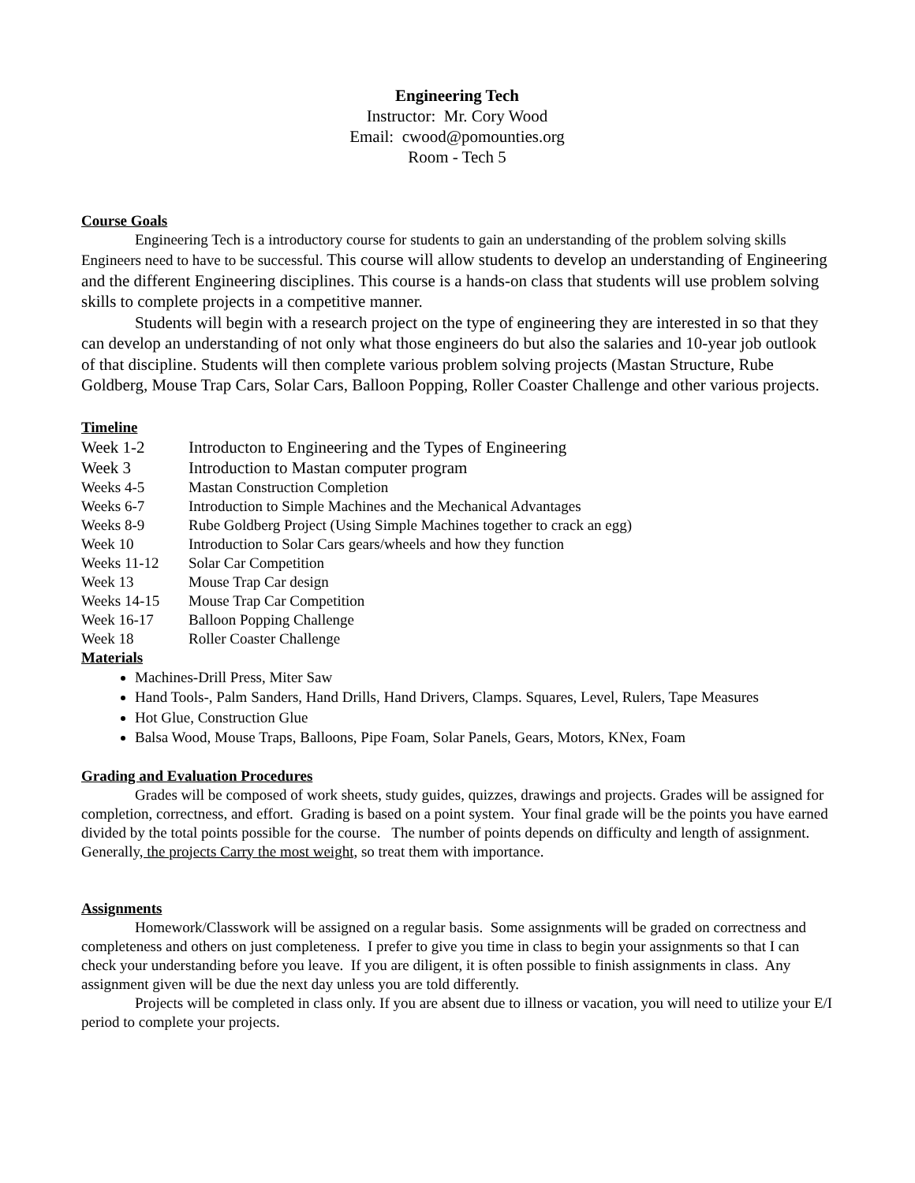Engineering Tech
Instructor: Mr. Cory Wood
Email: cwood@pomounties.org
Room - Tech 5
Course Goals
Engineering Tech is a introductory course for students to gain an understanding of the problem solving skills Engineers need to have to be successful. This course will allow students to develop an understanding of Engineering and the different Engineering disciplines. This course is a hands-on class that students will use problem solving skills to complete projects in a competitive manner.
Students will begin with a research project on the type of engineering they are interested in so that they can develop an understanding of not only what those engineers do but also the salaries and 10-year job outlook of that discipline. Students will then complete various problem solving projects (Mastan Structure, Rube Goldberg, Mouse Trap Cars, Solar Cars, Balloon Popping, Roller Coaster Challenge and other various projects.
Timeline
| Week 1-2 | Introducton to Engineering and the Types of Engineering |
| Week 3 | Introduction to Mastan computer program |
| Weeks 4-5 | Mastan Construction Completion |
| Weeks 6-7 | Introduction to Simple Machines and the Mechanical Advantages |
| Weeks 8-9 | Rube Goldberg Project (Using Simple Machines together to crack an egg) |
| Week 10 | Introduction to Solar Cars gears/wheels and how they function |
| Weeks 11-12 | Solar Car Competition |
| Week 13 | Mouse Trap Car design |
| Weeks 14-15 | Mouse Trap Car Competition |
| Week 16-17 | Balloon Popping Challenge |
| Week 18 | Roller Coaster Challenge |
Materials
Machines-Drill Press, Miter Saw
Hand Tools-, Palm Sanders, Hand Drills, Hand Drivers, Clamps. Squares, Level, Rulers, Tape Measures
Hot Glue, Construction Glue
Balsa Wood, Mouse Traps, Balloons, Pipe Foam, Solar Panels, Gears, Motors, KNex, Foam
Grading and Evaluation Procedures
Grades will be composed of work sheets, study guides, quizzes, drawings and projects. Grades will be assigned for completion, correctness, and effort. Grading is based on a point system. Your final grade will be the points you have earned divided by the total points possible for the course. The number of points depends on difficulty and length of assignment. Generally, the projects Carry the most weight, so treat them with importance.
Assignments
Homework/Classwork will be assigned on a regular basis. Some assignments will be graded on correctness and completeness and others on just completeness. I prefer to give you time in class to begin your assignments so that I can check your understanding before you leave. If you are diligent, it is often possible to finish assignments in class. Any assignment given will be due the next day unless you are told differently.
Projects will be completed in class only. If you are absent due to illness or vacation, you will need to utilize your E/I period to complete your projects.